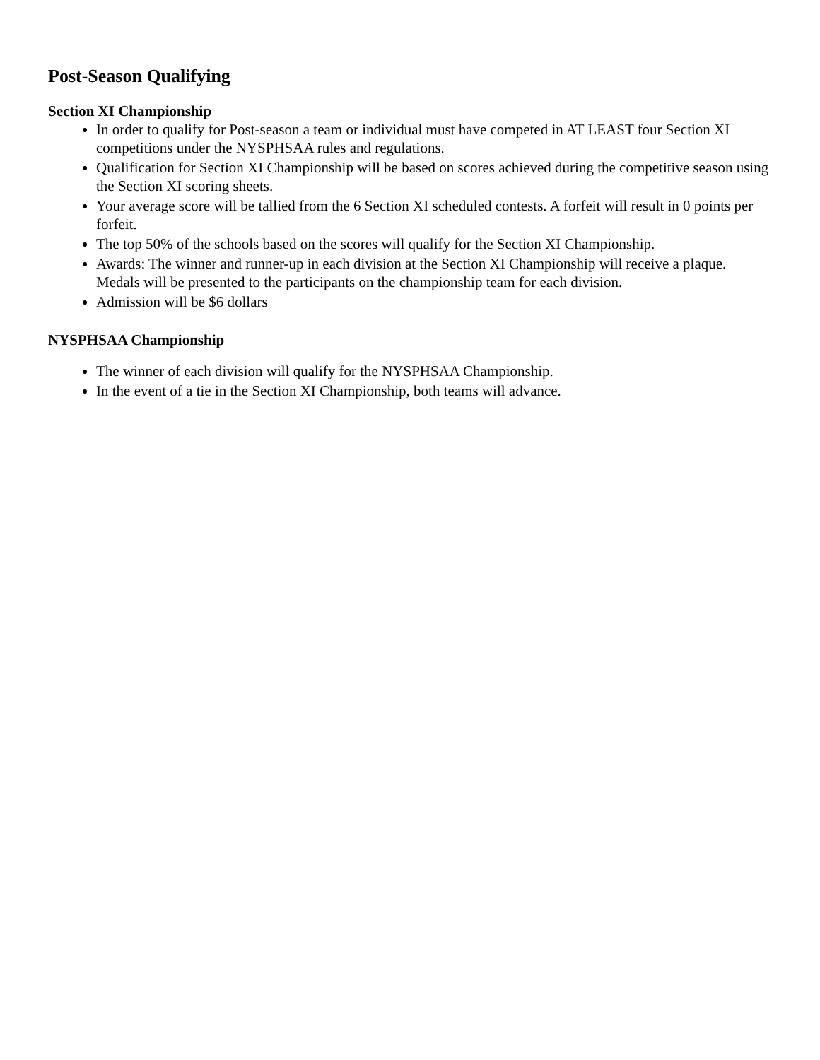Post-Season Qualifying
Section XI Championship
In order to qualify for Post-season a team or individual must have competed in AT LEAST four Section XI competitions under the NYSPHSAA rules and regulations.
Qualification for Section XI Championship will be based on scores achieved during the competitive season using the Section XI scoring sheets.
Your average score will be tallied from the 6 Section XI scheduled contests. A forfeit will result in 0 points per forfeit.
The top 50% of the schools based on the scores will qualify for the Section XI Championship.
Awards: The winner and runner-up in each division at the Section XI Championship will receive a plaque. Medals will be presented to the participants on the championship team for each division.
Admission will be $6 dollars
NYSPHSAA Championship
The winner of each division will qualify for the NYSPHSAA Championship.
In the event of a tie in the Section XI Championship, both teams will advance.